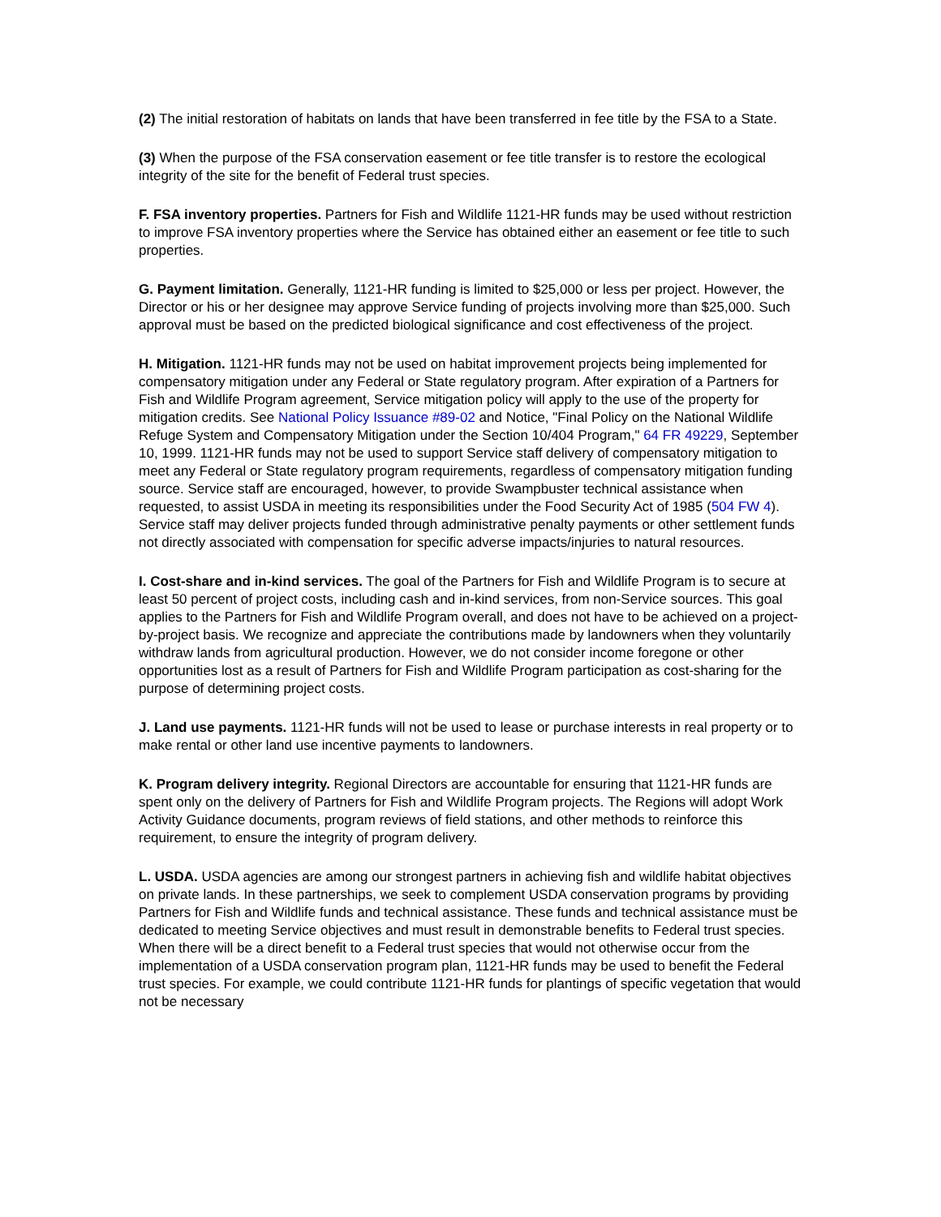(2) The initial restoration of habitats on lands that have been transferred in fee title by the FSA to a State.
(3) When the purpose of the FSA conservation easement or fee title transfer is to restore the ecological integrity of the site for the benefit of Federal trust species.
F. FSA inventory properties. Partners for Fish and Wildlife 1121-HR funds may be used without restriction to improve FSA inventory properties where the Service has obtained either an easement or fee title to such properties.
G. Payment limitation. Generally, 1121-HR funding is limited to $25,000 or less per project. However, the Director or his or her designee may approve Service funding of projects involving more than $25,000. Such approval must be based on the predicted biological significance and cost effectiveness of the project.
H. Mitigation. 1121-HR funds may not be used on habitat improvement projects being implemented for compensatory mitigation under any Federal or State regulatory program. After expiration of a Partners for Fish and Wildlife Program agreement, Service mitigation policy will apply to the use of the property for mitigation credits. See National Policy Issuance #89-02 and Notice, "Final Policy on the National Wildlife Refuge System and Compensatory Mitigation under the Section 10/404 Program," 64 FR 49229, September 10, 1999. 1121-HR funds may not be used to support Service staff delivery of compensatory mitigation to meet any Federal or State regulatory program requirements, regardless of compensatory mitigation funding source. Service staff are encouraged, however, to provide Swampbuster technical assistance when requested, to assist USDA in meeting its responsibilities under the Food Security Act of 1985 (504 FW 4). Service staff may deliver projects funded through administrative penalty payments or other settlement funds not directly associated with compensation for specific adverse impacts/injuries to natural resources.
I. Cost-share and in-kind services. The goal of the Partners for Fish and Wildlife Program is to secure at least 50 percent of project costs, including cash and in-kind services, from non-Service sources. This goal applies to the Partners for Fish and Wildlife Program overall, and does not have to be achieved on a project-by-project basis. We recognize and appreciate the contributions made by landowners when they voluntarily withdraw lands from agricultural production. However, we do not consider income foregone or other opportunities lost as a result of Partners for Fish and Wildlife Program participation as cost-sharing for the purpose of determining project costs.
J. Land use payments. 1121-HR funds will not be used to lease or purchase interests in real property or to make rental or other land use incentive payments to landowners.
K. Program delivery integrity. Regional Directors are accountable for ensuring that 1121-HR funds are spent only on the delivery of Partners for Fish and Wildlife Program projects. The Regions will adopt Work Activity Guidance documents, program reviews of field stations, and other methods to reinforce this requirement, to ensure the integrity of program delivery.
L. USDA. USDA agencies are among our strongest partners in achieving fish and wildlife habitat objectives on private lands. In these partnerships, we seek to complement USDA conservation programs by providing Partners for Fish and Wildlife funds and technical assistance. These funds and technical assistance must be dedicated to meeting Service objectives and must result in demonstrable benefits to Federal trust species. When there will be a direct benefit to a Federal trust species that would not otherwise occur from the implementation of a USDA conservation program plan, 1121-HR funds may be used to benefit the Federal trust species. For example, we could contribute 1121-HR funds for plantings of specific vegetation that would not be necessary